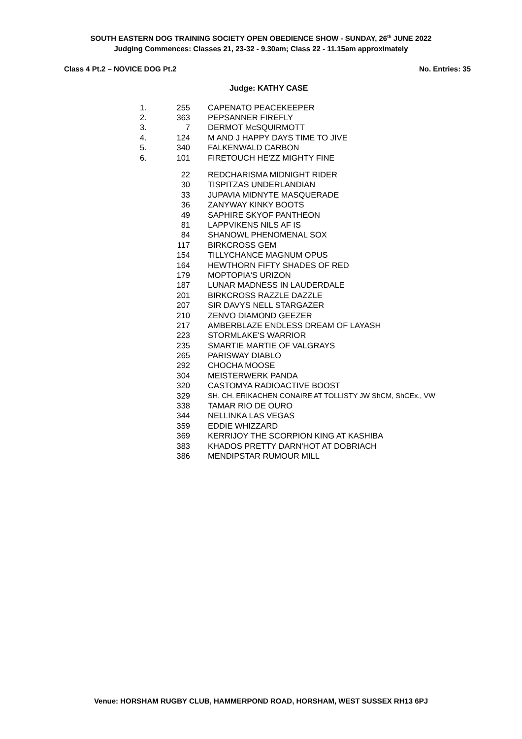SOUTH EASTERN DOG TRAINING SOCIETY OPEN OBEDIENCE SHOW - SUNDAY, 26<sup>th</sup> JUNE 2022
Judging Commences: Classes 21, 23-32 - 9.30am; Class 22 - 11.15am approximately
Class 4 Pt.2 – NOVICE DOG Pt.2 No. Entries: 35
Judge: KATHY CASE
| 1. | 255 | CAPENATO PEACEKEEPER |
| 2. | 363 | PEPSANNER FIREFLY |
| 3. | 7 | DERMOT McSQUIRMOTT |
| 4. | 124 | M AND J HAPPY DAYS TIME TO JIVE |
| 5. | 340 | FALKENWALD CARBON |
| 6. | 101 | FIRETOUCH HE'ZZ MIGHTY FINE |
| | 22 | REDCHARISMA MIDNIGHT RIDER |
| | 30 | TISPITZAS UNDERLANDIAN |
| | 33 | JUPAVIA MIDNYTE MASQUERADE |
| | 36 | ZANYWAY KINKY BOOTS |
| | 49 | SAPHIRE SKYOF PANTHEON |
| | 81 | LAPPVIKENS NILS AF IS |
| | 84 | SHANOWL PHENOMENAL SOX |
| | 117 | BIRKCROSS GEM |
| | 154 | TILLYCHANCE MAGNUM OPUS |
| | 164 | HEWTHORN FIFTY SHADES OF RED |
| | 179 | MOPTOPIA'S URIZON |
| | 187 | LUNAR MADNESS IN LAUDERDALE |
| | 201 | BIRKCROSS RAZZLE DAZZLE |
| | 207 | SIR DAVYS NELL STARGAZER |
| | 210 | ZENVO DIAMOND GEEZER |
| | 217 | AMBERBLAZE ENDLESS DREAM OF LAYASH |
| | 223 | STORMLAKE'S WARRIOR |
| | 235 | SMARTIE MARTIE OF VALGRAYS |
| | 265 | PARISWAY DIABLO |
| | 292 | CHOCHA MOOSE |
| | 304 | MEISTERWERK PANDA |
| | 320 | CASTOMYA RADIOACTIVE BOOST |
| | 329 | SH. CH. ERIKACHEN CONAIRE AT TOLLISTY JW ShCM, ShCEx., VW |
| | 338 | TAMAR RIO DE OURO |
| | 344 | NELLINKA LAS VEGAS |
| | 359 | EDDIE WHIZZARD |
| | 369 | KERRIJOY THE SCORPION KING AT KASHIBA |
| | 383 | KHADOS PRETTY DARN'HOT AT DOBRIACH |
| | 386 | MENDIPSTAR RUMOUR MILL |
Venue: HORSHAM RUGBY CLUB, HAMMERPOND ROAD, HORSHAM, WEST SUSSEX RH13 6PJ